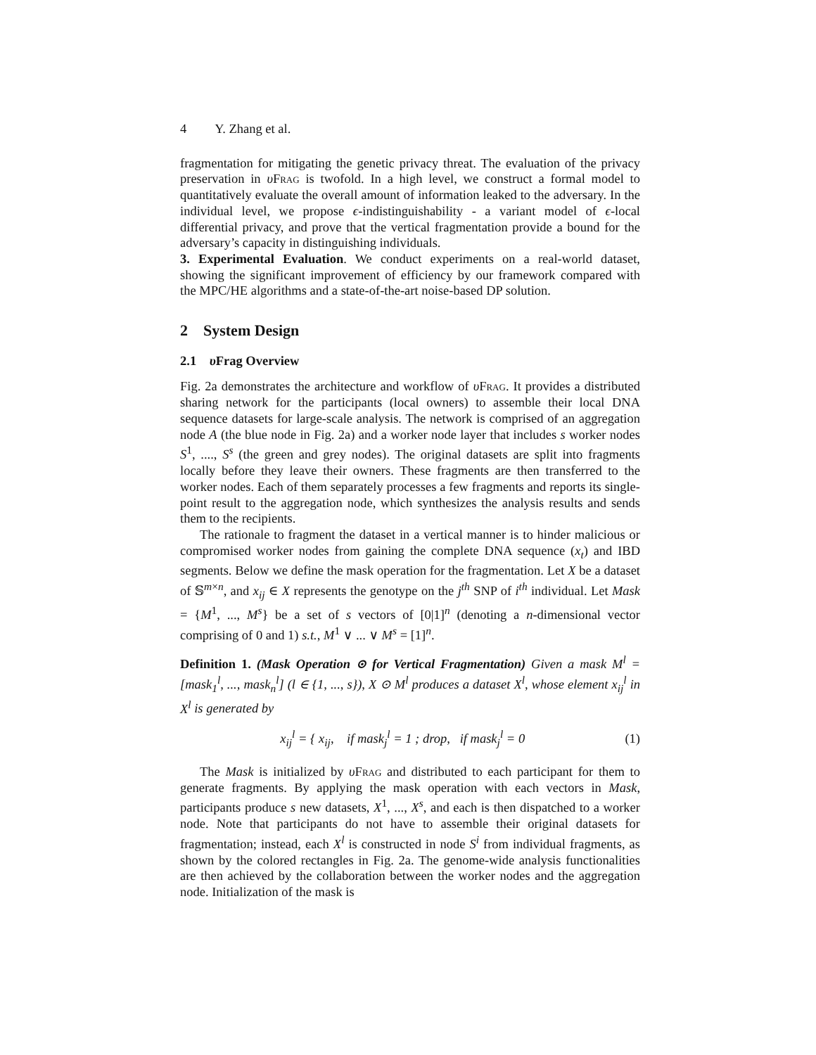4 Y. Zhang et al.
fragmentation for mitigating the genetic privacy threat. The evaluation of the privacy preservation in υFrag is twofold. In a high level, we construct a formal model to quantitatively evaluate the overall amount of information leaked to the adversary. In the individual level, we propose ϵ-indistinguishability - a variant model of ϵ-local differential privacy, and prove that the vertical fragmentation provide a bound for the adversary’s capacity in distinguishing individuals.
3. Experimental Evaluation. We conduct experiments on a real-world dataset, showing the significant improvement of efficiency by our framework compared with the MPC/HE algorithms and a state-of-the-art noise-based DP solution.
2 System Design
2.1 υ Frag Overview
Fig. 2a demonstrates the architecture and workflow of υFrag. It provides a distributed sharing network for the participants (local owners) to assemble their local DNA sequence datasets for large-scale analysis. The network is comprised of an aggregation node A (the blue node in Fig. 2a) and a worker node layer that includes s worker nodes S<sup>1</sup>, ...., S<sup>s</sup> (the green and grey nodes). The original datasets are split into fragments locally before they leave their owners. These fragments are then transferred to the worker nodes. Each of them separately processes a few fragments and reports its single-point result to the aggregation node, which synthesizes the analysis results and sends them to the recipients.
The rationale to fragment the dataset in a vertical manner is to hinder malicious or compromised worker nodes from gaining the complete DNA sequence (x<sub>t</sub>) and IBD segments. Below we define the mask operation for the fragmentation. Let X be a dataset of 𝕊<sup>m×n</sup>, and x<sub>ij</sub> ∈ X represents the genotype on the j<sup>th</sup> SNP of i<sup>th</sup> individual. Let Mask = {M<sup>1</sup>, ..., M<sup>s</sup>} be a set of s vectors of [0|1]<sup>n</sup> (denoting a n-dimensional vector comprising of 0 and 1) s.t., M<sup>1</sup> ∨ ... ∨ M<sup>s</sup> = [1]<sup>n</sup>.
Definition 1. (Mask Operation ⊙ for Vertical Fragmentation) Given a mask M<sup>l</sup> = [mask<sub>1</sub><sup>l</sup>, ..., mask<sub>n</sub><sup>l</sup>] (l ∈ {1, ..., s}), X ⊙ M<sup>l</sup> produces a dataset X<sup>l</sup>, whose element x<sub>ij</sub><sup>l</sup> in X<sup>l</sup> is generated by
x<sub>ij</sub><sup>l</sup> = { x<sub>ij</sub>, if mask<sub>j</sub><sup>l</sup> = 1 ; drop, if mask<sub>j</sub><sup>l</sup> = 0
(1)
The Mask is initialized by υFrag and distributed to each participant for them to generate fragments. By applying the mask operation with each vectors in Mask, participants produce s new datasets, X<sup>1</sup>, ..., X<sup>s</sup>, and each is then dispatched to a worker node. Note that participants do not have to assemble their original datasets for fragmentation; instead, each X<sup>l</sup> is constructed in node S<sup>i</sup> from individual fragments, as shown by the colored rectangles in Fig. 2a. The genome-wide analysis functionalities are then achieved by the collaboration between the worker nodes and the aggregation node. Initialization of the mask is